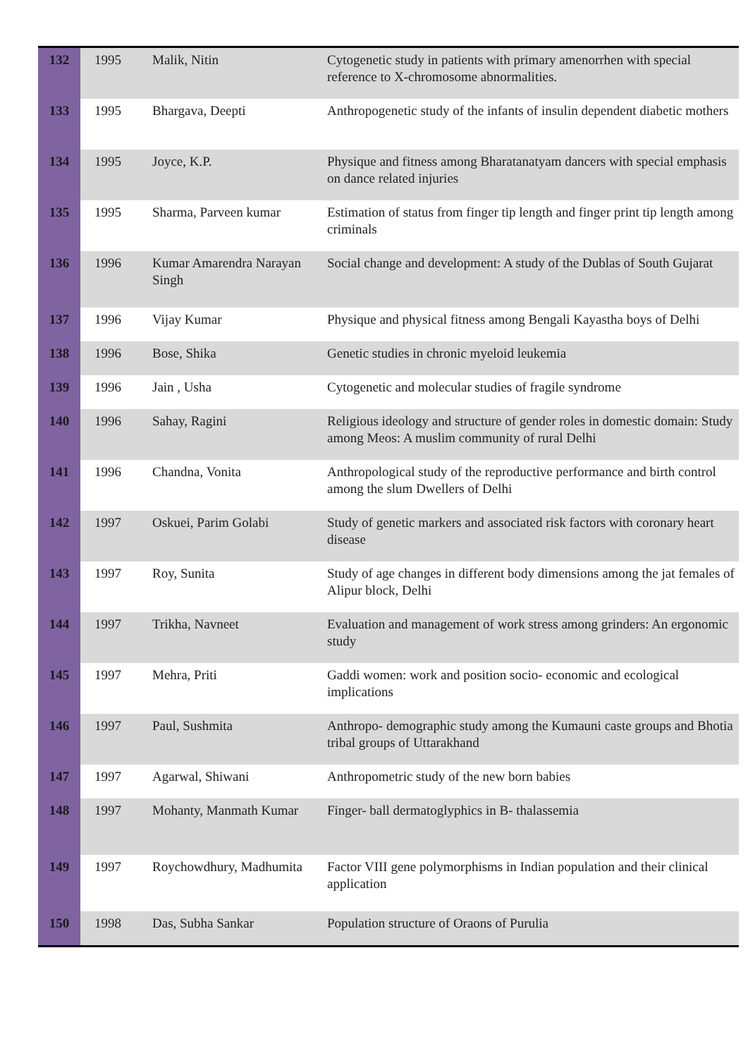| 132 | 1995 | Malik, Nitin | Cytogenetic study in patients with primary amenorrhen with special reference to X-chromosome abnormalities. |
| 133 | 1995 | Bhargava, Deepti | Anthropogenetic study of the infants of insulin dependent diabetic mothers |
| 134 | 1995 | Joyce, K.P. | Physique and fitness among Bharatanatyam dancers with special emphasis on dance related injuries |
| 135 | 1995 | Sharma, Parveen kumar | Estimation of status from finger tip length and finger print tip length among criminals |
| 136 | 1996 | Kumar Amarendra Narayan Singh | Social change and development: A study of the Dublas of South Gujarat |
| 137 | 1996 | Vijay Kumar | Physique and physical fitness among Bengali Kayastha boys of Delhi |
| 138 | 1996 | Bose, Shika | Genetic studies in chronic myeloid leukemia |
| 139 | 1996 | Jain , Usha | Cytogenetic and molecular studies of fragile syndrome |
| 140 | 1996 | Sahay, Ragini | Religious ideology and structure of gender roles in domestic domain: Study among Meos: A muslim community of rural Delhi |
| 141 | 1996 | Chandna, Vonita | Anthropological study of the reproductive performance and birth control among the slum Dwellers of Delhi |
| 142 | 1997 | Oskuei, Parim Golabi | Study of genetic markers and associated risk factors with coronary heart disease |
| 143 | 1997 | Roy, Sunita | Study of age changes in different body dimensions among the jat females of Alipur block, Delhi |
| 144 | 1997 | Trikha, Navneet | Evaluation and management of work stress among grinders: An ergonomic study |
| 145 | 1997 | Mehra, Priti | Gaddi women: work and position socio- economic and ecological implications |
| 146 | 1997 | Paul, Sushmita | Anthropo- demographic study among the Kumauni caste groups and Bhotia tribal groups of Uttarakhand |
| 147 | 1997 | Agarwal, Shiwani | Anthropometric study of the new born babies |
| 148 | 1997 | Mohanty, Manmath Kumar | Finger- ball dermatoglyphics in B- thalassemia |
| 149 | 1997 | Roychowdhury, Madhumita | Factor VIII gene polymorphisms in Indian population and their clinical application |
| 150 | 1998 | Das, Subha Sankar | Population structure of Oraons of Purulia |